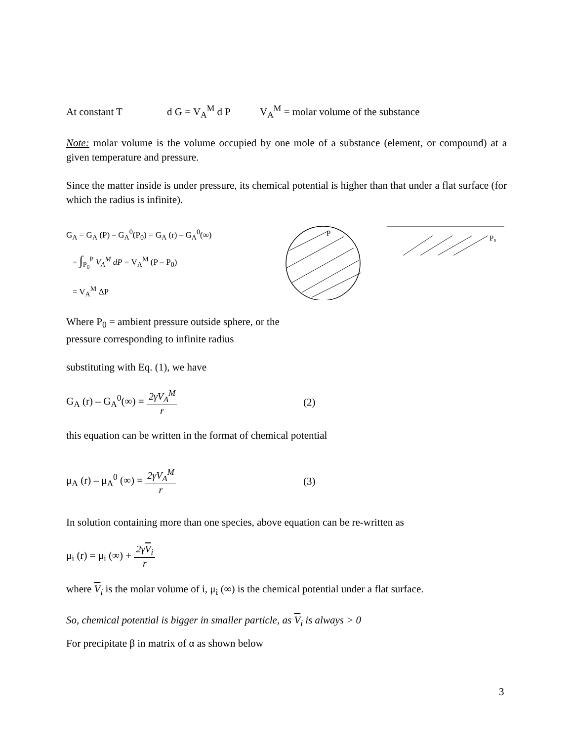At constant T d G = V<sub>A</sub><sup>M</sup> d P V<sub>A</sub><sup>M</sup> = molar volume of the substance
Note: molar volume is the volume occupied by one mole of a substance (element, or compound) at a given temperature and pressure.
Since the matter inside is under pressure, its chemical potential is higher than that under a flat surface (for which the radius is infinite).
G<sub>A</sub> = G<sub>A</sub> (P) – G<sub>A</sub><sup>0</sup>(P<sub>0</sub>) = G<sub>A</sub> (r) – G<sub>A</sub><sup>0</sup>(∞)
= ∫<sub>P<sub>0</sub></sub><sup>P</sup> V<sub>A</sub><sup>M</sup> dP = V<sub>A</sub><sup>M</sup> (P – P<sub>0</sub>)
= V<sub>A</sub><sup>M</sup> ΔP
P
P₀
Where P<sub>0</sub> = ambient pressure outside sphere, or the
pressure corresponding to infinite radius
substituting with Eq. (1), we have
G<sub>A</sub> (r) – G<sub>A</sub><sup>0</sup>(∞) = 2γV<sub>A</sub><sup>M</sup> r (2)
this equation can be written in the format of chemical potential
μ<sub>A</sub> (r) – μ<sub>A</sub><sup>0</sup> (∞) = 2γV<sub>A</sub><sup>M</sup> r (3)
In solution containing more than one species, above equation can be re-written as
μ<sub>i</sub> (r) = μ<sub>i</sub> (∞) + 2γV<sub>i</sub> r
where V<sub>i</sub> is the molar volume of i, μ<sub>i</sub> (∞) is the chemical potential under a flat surface.
So, chemical potential is bigger in smaller particle, as V<sub>i</sub> is always > 0
For precipitate β in matrix of α as shown below
3